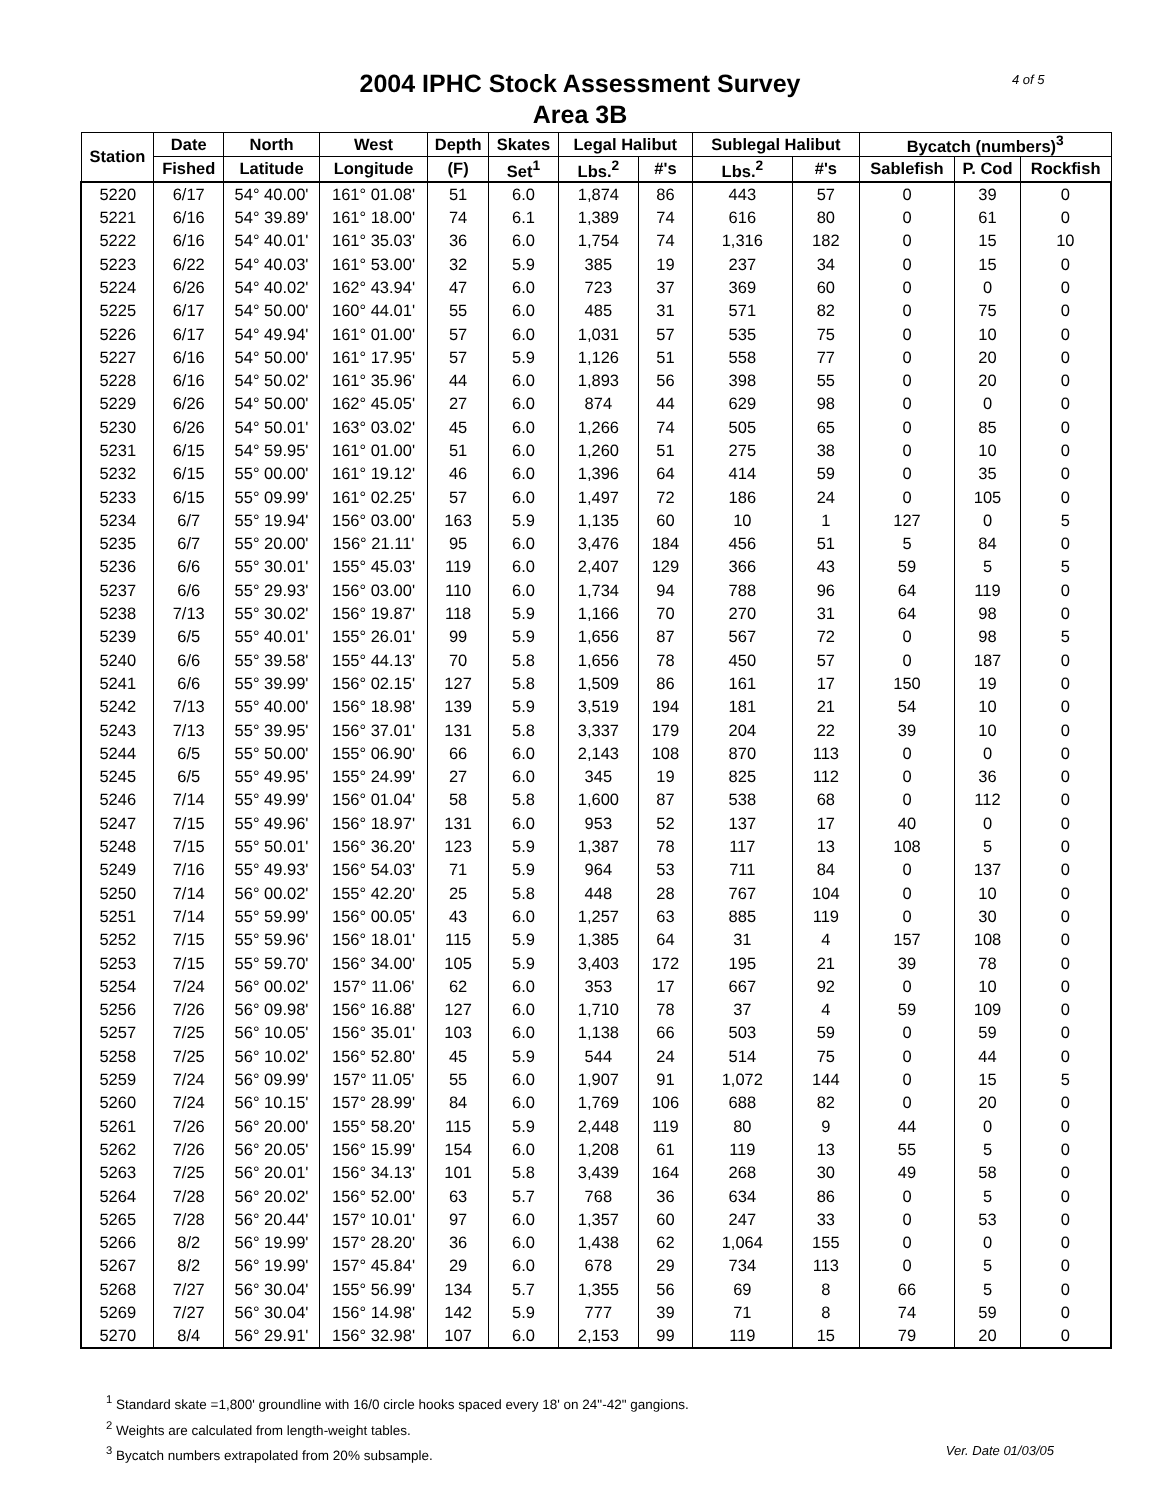4 of 5
2004 IPHC Stock Assessment Survey
Area 3B
| Station | Date | North | West | Depth | Skates | Legal Halibut | | Sublegal Halibut | | Bycatch (numbers)<sup>3</sup> | | |
| --- | --- | --- | --- | --- | --- | --- | --- | --- | --- | --- | --- | --- |
| | Fished | Latitude | Longitude | (F) | Set<sup>1</sup> | Lbs.<sup>2</sup> | #'s | Lbs.<sup>2</sup> | #'s | Sablefish | P. Cod | Rockfish |
| 5220 | 6/17 | 54° 40.00' | 161° 01.08' | 51 | 6.0 | 1,874 | 86 | 443 | 57 | 0 | 39 | 0 |
| 5221 | 6/16 | 54° 39.89' | 161° 18.00' | 74 | 6.1 | 1,389 | 74 | 616 | 80 | 0 | 61 | 0 |
| 5222 | 6/16 | 54° 40.01' | 161° 35.03' | 36 | 6.0 | 1,754 | 74 | 1,316 | 182 | 0 | 15 | 10 |
| 5223 | 6/22 | 54° 40.03' | 161° 53.00' | 32 | 5.9 | 385 | 19 | 237 | 34 | 0 | 15 | 0 |
| 5224 | 6/26 | 54° 40.02' | 162° 43.94' | 47 | 6.0 | 723 | 37 | 369 | 60 | 0 | 0 | 0 |
| 5225 | 6/17 | 54° 50.00' | 160° 44.01' | 55 | 6.0 | 485 | 31 | 571 | 82 | 0 | 75 | 0 |
| 5226 | 6/17 | 54° 49.94' | 161° 01.00' | 57 | 6.0 | 1,031 | 57 | 535 | 75 | 0 | 10 | 0 |
| 5227 | 6/16 | 54° 50.00' | 161° 17.95' | 57 | 5.9 | 1,126 | 51 | 558 | 77 | 0 | 20 | 0 |
| 5228 | 6/16 | 54° 50.02' | 161° 35.96' | 44 | 6.0 | 1,893 | 56 | 398 | 55 | 0 | 20 | 0 |
| 5229 | 6/26 | 54° 50.00' | 162° 45.05' | 27 | 6.0 | 874 | 44 | 629 | 98 | 0 | 0 | 0 |
| 5230 | 6/26 | 54° 50.01' | 163° 03.02' | 45 | 6.0 | 1,266 | 74 | 505 | 65 | 0 | 85 | 0 |
| 5231 | 6/15 | 54° 59.95' | 161° 01.00' | 51 | 6.0 | 1,260 | 51 | 275 | 38 | 0 | 10 | 0 |
| 5232 | 6/15 | 55° 00.00' | 161° 19.12' | 46 | 6.0 | 1,396 | 64 | 414 | 59 | 0 | 35 | 0 |
| 5233 | 6/15 | 55° 09.99' | 161° 02.25' | 57 | 6.0 | 1,497 | 72 | 186 | 24 | 0 | 105 | 0 |
| 5234 | 6/7 | 55° 19.94' | 156° 03.00' | 163 | 5.9 | 1,135 | 60 | 10 | 1 | 127 | 0 | 5 |
| 5235 | 6/7 | 55° 20.00' | 156° 21.11' | 95 | 6.0 | 3,476 | 184 | 456 | 51 | 5 | 84 | 0 |
| 5236 | 6/6 | 55° 30.01' | 155° 45.03' | 119 | 6.0 | 2,407 | 129 | 366 | 43 | 59 | 5 | 5 |
| 5237 | 6/6 | 55° 29.93' | 156° 03.00' | 110 | 6.0 | 1,734 | 94 | 788 | 96 | 64 | 119 | 0 |
| 5238 | 7/13 | 55° 30.02' | 156° 19.87' | 118 | 5.9 | 1,166 | 70 | 270 | 31 | 64 | 98 | 0 |
| 5239 | 6/5 | 55° 40.01' | 155° 26.01' | 99 | 5.9 | 1,656 | 87 | 567 | 72 | 0 | 98 | 5 |
| 5240 | 6/6 | 55° 39.58' | 155° 44.13' | 70 | 5.8 | 1,656 | 78 | 450 | 57 | 0 | 187 | 0 |
| 5241 | 6/6 | 55° 39.99' | 156° 02.15' | 127 | 5.8 | 1,509 | 86 | 161 | 17 | 150 | 19 | 0 |
| 5242 | 7/13 | 55° 40.00' | 156° 18.98' | 139 | 5.9 | 3,519 | 194 | 181 | 21 | 54 | 10 | 0 |
| 5243 | 7/13 | 55° 39.95' | 156° 37.01' | 131 | 5.8 | 3,337 | 179 | 204 | 22 | 39 | 10 | 0 |
| 5244 | 6/5 | 55° 50.00' | 155° 06.90' | 66 | 6.0 | 2,143 | 108 | 870 | 113 | 0 | 0 | 0 |
| 5245 | 6/5 | 55° 49.95' | 155° 24.99' | 27 | 6.0 | 345 | 19 | 825 | 112 | 0 | 36 | 0 |
| 5246 | 7/14 | 55° 49.99' | 156° 01.04' | 58 | 5.8 | 1,600 | 87 | 538 | 68 | 0 | 112 | 0 |
| 5247 | 7/15 | 55° 49.96' | 156° 18.97' | 131 | 6.0 | 953 | 52 | 137 | 17 | 40 | 0 | 0 |
| 5248 | 7/15 | 55° 50.01' | 156° 36.20' | 123 | 5.9 | 1,387 | 78 | 117 | 13 | 108 | 5 | 0 |
| 5249 | 7/16 | 55° 49.93' | 156° 54.03' | 71 | 5.9 | 964 | 53 | 711 | 84 | 0 | 137 | 0 |
| 5250 | 7/14 | 56° 00.02' | 155° 42.20' | 25 | 5.8 | 448 | 28 | 767 | 104 | 0 | 10 | 0 |
| 5251 | 7/14 | 55° 59.99' | 156° 00.05' | 43 | 6.0 | 1,257 | 63 | 885 | 119 | 0 | 30 | 0 |
| 5252 | 7/15 | 55° 59.96' | 156° 18.01' | 115 | 5.9 | 1,385 | 64 | 31 | 4 | 157 | 108 | 0 |
| 5253 | 7/15 | 55° 59.70' | 156° 34.00' | 105 | 5.9 | 3,403 | 172 | 195 | 21 | 39 | 78 | 0 |
| 5254 | 7/24 | 56° 00.02' | 157° 11.06' | 62 | 6.0 | 353 | 17 | 667 | 92 | 0 | 10 | 0 |
| 5256 | 7/26 | 56° 09.98' | 156° 16.88' | 127 | 6.0 | 1,710 | 78 | 37 | 4 | 59 | 109 | 0 |
| 5257 | 7/25 | 56° 10.05' | 156° 35.01' | 103 | 6.0 | 1,138 | 66 | 503 | 59 | 0 | 59 | 0 |
| 5258 | 7/25 | 56° 10.02' | 156° 52.80' | 45 | 5.9 | 544 | 24 | 514 | 75 | 0 | 44 | 0 |
| 5259 | 7/24 | 56° 09.99' | 157° 11.05' | 55 | 6.0 | 1,907 | 91 | 1,072 | 144 | 0 | 15 | 5 |
| 5260 | 7/24 | 56° 10.15' | 157° 28.99' | 84 | 6.0 | 1,769 | 106 | 688 | 82 | 0 | 20 | 0 |
| 5261 | 7/26 | 56° 20.00' | 155° 58.20' | 115 | 5.9 | 2,448 | 119 | 80 | 9 | 44 | 0 | 0 |
| 5262 | 7/26 | 56° 20.05' | 156° 15.99' | 154 | 6.0 | 1,208 | 61 | 119 | 13 | 55 | 5 | 0 |
| 5263 | 7/25 | 56° 20.01' | 156° 34.13' | 101 | 5.8 | 3,439 | 164 | 268 | 30 | 49 | 58 | 0 |
| 5264 | 7/28 | 56° 20.02' | 156° 52.00' | 63 | 5.7 | 768 | 36 | 634 | 86 | 0 | 5 | 0 |
| 5265 | 7/28 | 56° 20.44' | 157° 10.01' | 97 | 6.0 | 1,357 | 60 | 247 | 33 | 0 | 53 | 0 |
| 5266 | 8/2 | 56° 19.99' | 157° 28.20' | 36 | 6.0 | 1,438 | 62 | 1,064 | 155 | 0 | 0 | 0 |
| 5267 | 8/2 | 56° 19.99' | 157° 45.84' | 29 | 6.0 | 678 | 29 | 734 | 113 | 0 | 5 | 0 |
| 5268 | 7/27 | 56° 30.04' | 155° 56.99' | 134 | 5.7 | 1,355 | 56 | 69 | 8 | 66 | 5 | 0 |
| 5269 | 7/27 | 56° 30.04' | 156° 14.98' | 142 | 5.9 | 777 | 39 | 71 | 8 | 74 | 59 | 0 |
| 5270 | 8/4 | 56° 29.91' | 156° 32.98' | 107 | 6.0 | 2,153 | 99 | 119 | 15 | 79 | 20 | 0 |
<sup>1</sup> Standard skate =1,800' groundline with 16/0 circle hooks spaced every 18' on 24"-42" gangions.
<sup>2</sup> Weights are calculated from length-weight tables.
Ver. Date 01/03/05<sup>3</sup> Bycatch numbers extrapolated from 20% subsample.